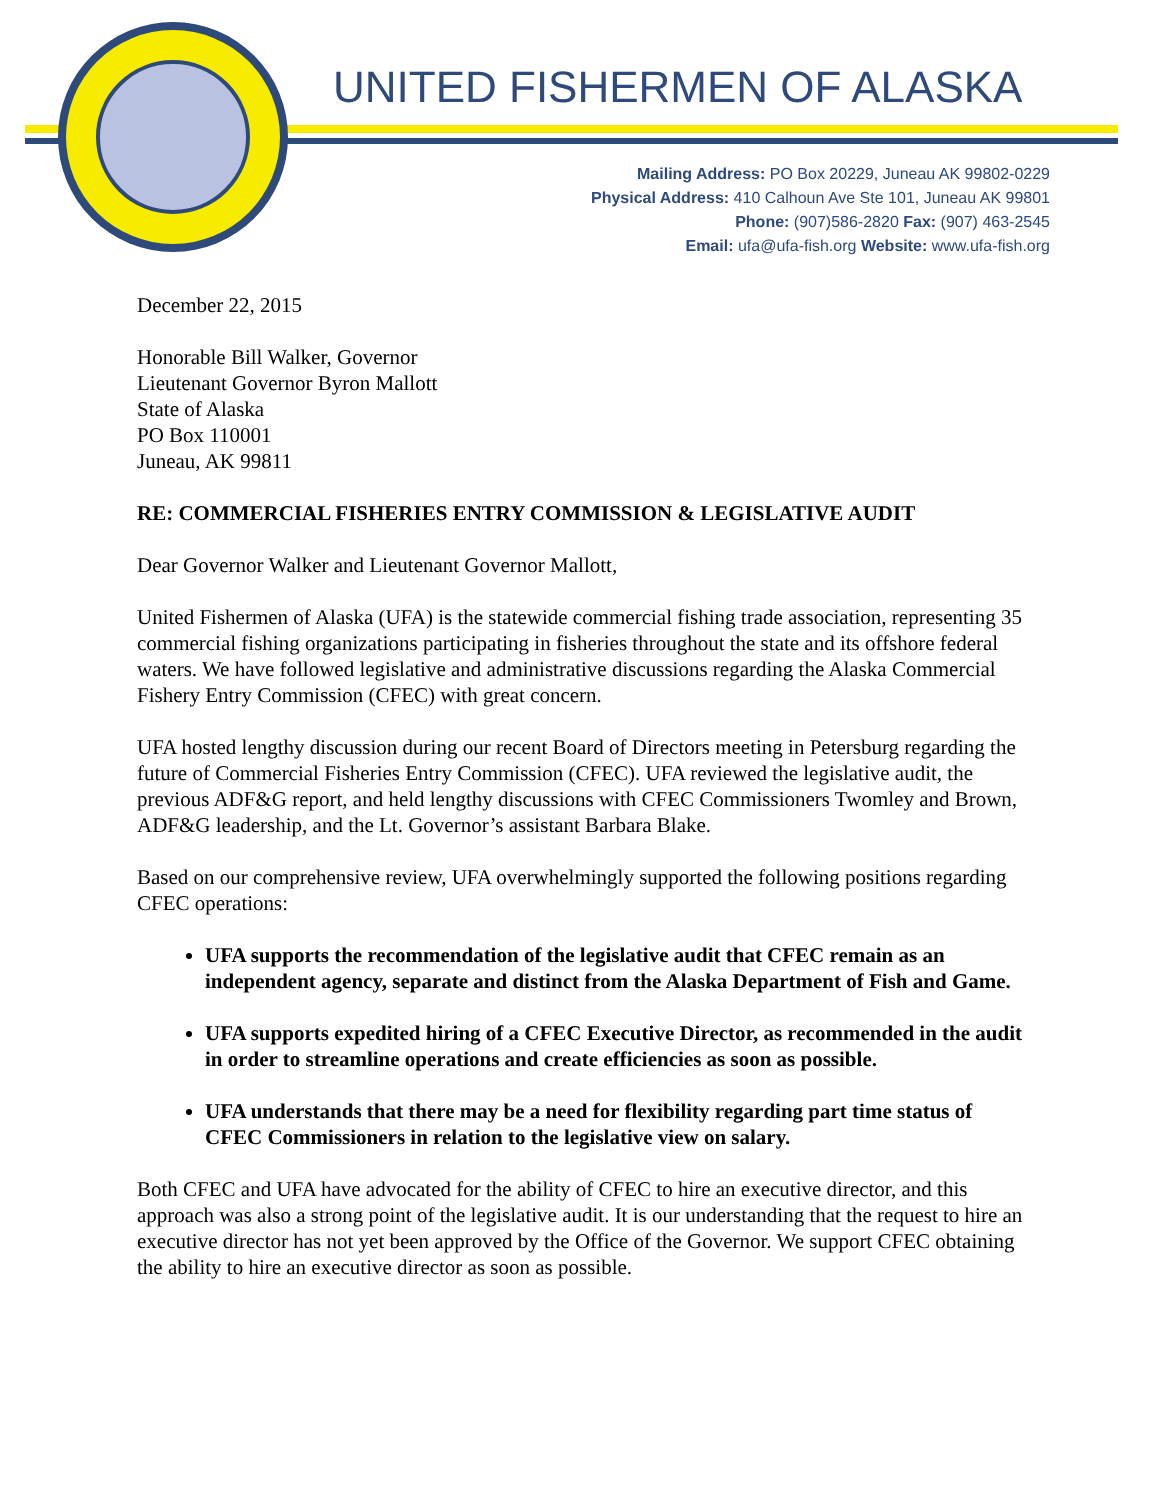UNITED FISHERMEN OF ALASKA
Mailing Address: PO Box 20229, Juneau AK 99802-0229
Physical Address: 410 Calhoun Ave Ste 101, Juneau AK 99801
Phone: (907)586-2820 Fax: (907) 463-2545
Email: ufa@ufa-fish.org Website: www.ufa-fish.org
December 22, 2015
Honorable Bill Walker, Governor
Lieutenant Governor Byron Mallott
State of Alaska
PO Box 110001
Juneau, AK 99811
RE: COMMERCIAL FISHERIES ENTRY COMMISSION & LEGISLATIVE AUDIT
Dear Governor Walker and Lieutenant Governor Mallott,
United Fishermen of Alaska (UFA) is the statewide commercial fishing trade association, representing 35 commercial fishing organizations participating in fisheries throughout the state and its offshore federal waters. We have followed legislative and administrative discussions regarding the Alaska Commercial Fishery Entry Commission (CFEC) with great concern.
UFA hosted lengthy discussion during our recent Board of Directors meeting in Petersburg regarding the future of Commercial Fisheries Entry Commission (CFEC). UFA reviewed the legislative audit, the previous ADF&G report, and held lengthy discussions with CFEC Commissioners Twomley and Brown, ADF&G leadership, and the Lt. Governor’s assistant Barbara Blake.
Based on our comprehensive review, UFA overwhelmingly supported the following positions regarding CFEC operations:
UFA supports the recommendation of the legislative audit that CFEC remain as an independent agency, separate and distinct from the Alaska Department of Fish and Game.
UFA supports expedited hiring of a CFEC Executive Director, as recommended in the audit in order to streamline operations and create efficiencies as soon as possible.
UFA understands that there may be a need for flexibility regarding part time status of CFEC Commissioners in relation to the legislative view on salary.
Both CFEC and UFA have advocated for the ability of CFEC to hire an executive director, and this approach was also a strong point of the legislative audit. It is our understanding that the request to hire an executive director has not yet been approved by the Office of the Governor. We support CFEC obtaining the ability to hire an executive director as soon as possible.